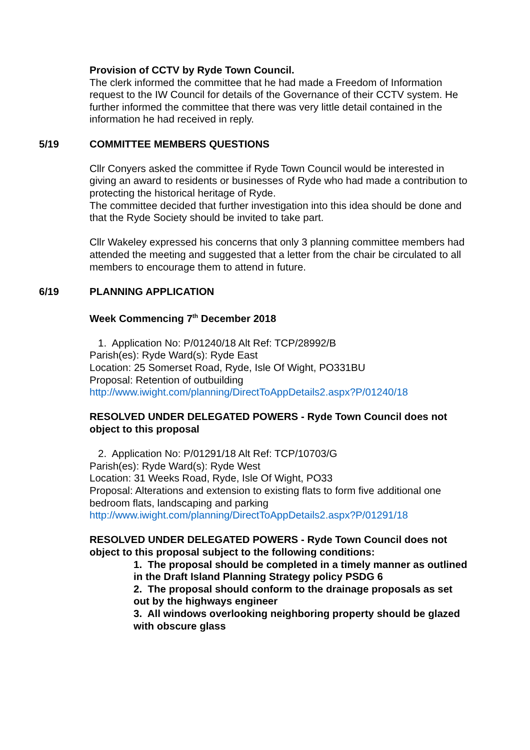Provision of CCTV by Ryde Town Council.
The clerk informed the committee that he had made a Freedom of Information request to the IW Council for details of the Governance of their CCTV system. He further informed the committee that there was very little detail contained in the information he had received in reply.
5/19 COMMITTEE MEMBERS QUESTIONS
Cllr Conyers asked the committee if Ryde Town Council would be interested in giving an award to residents or businesses of Ryde who had made a contribution to protecting the historical heritage of Ryde.
The committee decided that further investigation into this idea should be done and that the Ryde Society should be invited to take part.
Cllr Wakeley expressed his concerns that only 3 planning committee members had attended the meeting and suggested that a letter from the chair be circulated to all members to encourage them to attend in future.
6/19 PLANNING APPLICATION
Week Commencing 7<sup>th</sup> December 2018
1. Application No: P/01240/18 Alt Ref: TCP/28992/B
Parish(es): Ryde Ward(s): Ryde East
Location: 25 Somerset Road, Ryde, Isle Of Wight, PO331BU
Proposal: Retention of outbuilding
http://www.iwight.com/planning/DirectToAppDetails2.aspx?P/01240/18
RESOLVED UNDER DELEGATED POWERS - Ryde Town Council does not object to this proposal
2. Application No: P/01291/18 Alt Ref: TCP/10703/G
Parish(es): Ryde Ward(s): Ryde West
Location: 31 Weeks Road, Ryde, Isle Of Wight, PO33
Proposal: Alterations and extension to existing flats to form five additional one bedroom flats, landscaping and parking
http://www.iwight.com/planning/DirectToAppDetails2.aspx?P/01291/18
RESOLVED UNDER DELEGATED POWERS - Ryde Town Council does not object to this proposal subject to the following conditions:
1. The proposal should be completed in a timely manner as outlined in the Draft Island Planning Strategy policy PSDG 6
2. The proposal should conform to the drainage proposals as set out by the highways engineer
3. All windows overlooking neighboring property should be glazed with obscure glass